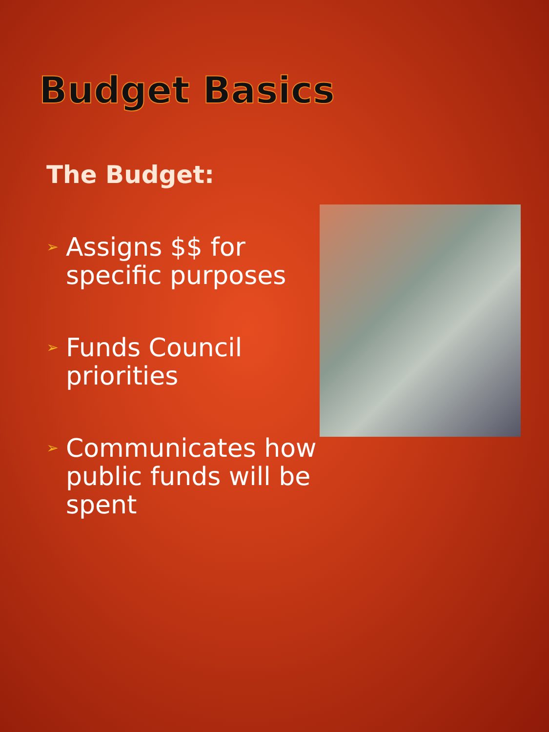Budget Basics
The Budget:
➢ Assigns $$ for specific purposes
➢ Funds Council priorities
➢ Communicates how public funds will be spent